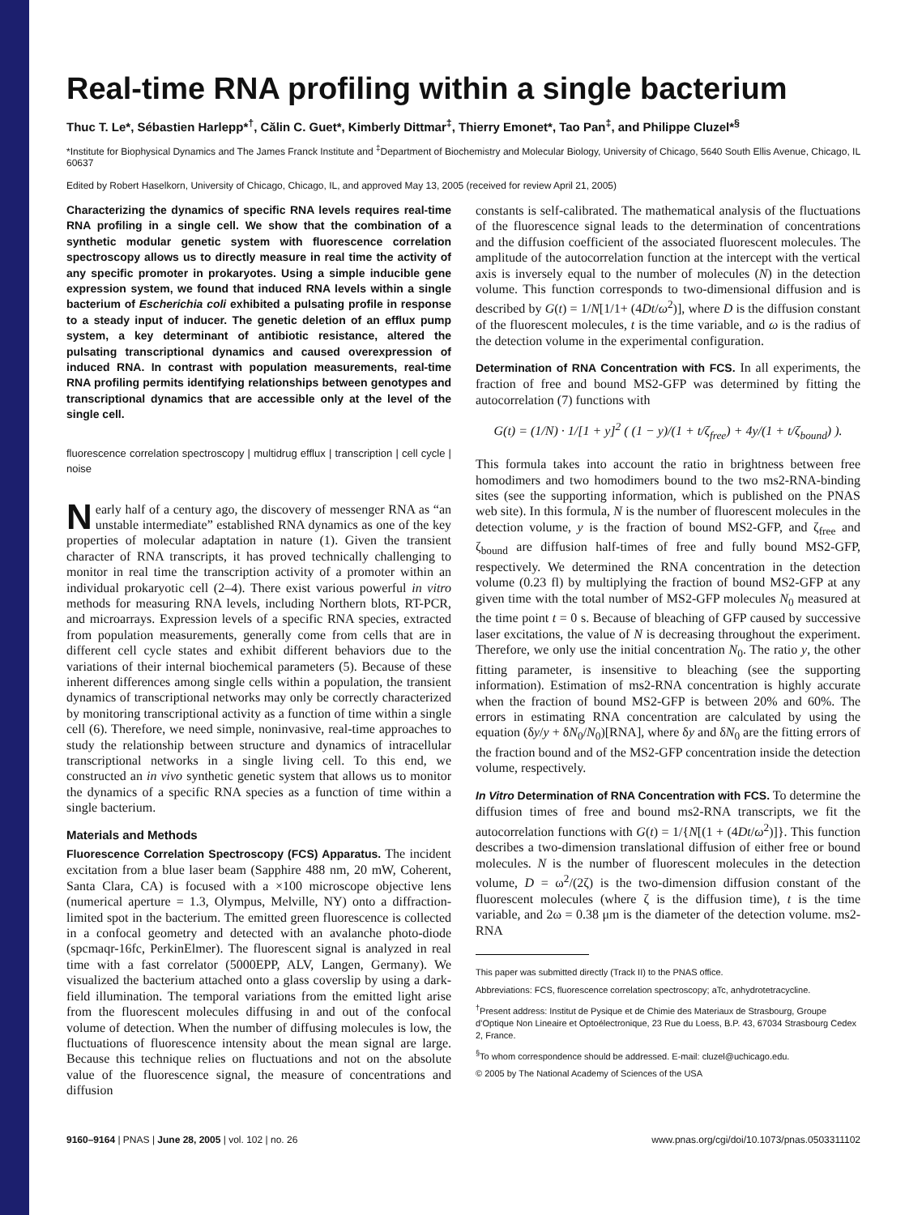Real-time RNA profiling within a single bacterium
Thuc T. Le*, Sébastien Harlepp*<sup>†</sup>, Călin C. Guet*, Kimberly Dittmar<sup>‡</sup>, Thierry Emonet*, Tao Pan<sup>‡</sup>, and Philippe Cluzel*<sup>§</sup>
*Institute for Biophysical Dynamics and The James Franck Institute and <sup>‡</sup>Department of Biochemistry and Molecular Biology, University of Chicago, 5640 South Ellis Avenue, Chicago, IL 60637
Edited by Robert Haselkorn, University of Chicago, Chicago, IL, and approved May 13, 2005 (received for review April 21, 2005)
Characterizing the dynamics of specific RNA levels requires real-time RNA profiling in a single cell. We show that the combination of a synthetic modular genetic system with fluorescence correlation spectroscopy allows us to directly measure in real time the activity of any specific promoter in prokaryotes. Using a simple inducible gene expression system, we found that induced RNA levels within a single bacterium of Escherichia coli exhibited a pulsating profile in response to a steady input of inducer. The genetic deletion of an efflux pump system, a key determinant of antibiotic resistance, altered the pulsating transcriptional dynamics and caused overexpression of induced RNA. In contrast with population measurements, real-time RNA profiling permits identifying relationships between genotypes and transcriptional dynamics that are accessible only at the level of the single cell.
fluorescence correlation spectroscopy | multidrug efflux | transcription | cell cycle | noise
Nearly half of a century ago, the discovery of messenger RNA as “an unstable intermediate” established RNA dynamics as one of the key properties of molecular adaptation in nature (1). Given the transient character of RNA transcripts, it has proved technically challenging to monitor in real time the transcription activity of a promoter within an individual prokaryotic cell (2–4). There exist various powerful in vitro methods for measuring RNA levels, including Northern blots, RT-PCR, and microarrays. Expression levels of a specific RNA species, extracted from population measurements, generally come from cells that are in different cell cycle states and exhibit different behaviors due to the variations of their internal biochemical parameters (5). Because of these inherent differences among single cells within a population, the transient dynamics of transcriptional networks may only be correctly characterized by monitoring transcriptional activity as a function of time within a single cell (6). Therefore, we need simple, noninvasive, real-time approaches to study the relationship between structure and dynamics of intracellular transcriptional networks in a single living cell. To this end, we constructed an in vivo synthetic genetic system that allows us to monitor the dynamics of a specific RNA species as a function of time within a single bacterium.
Materials and Methods
Fluorescence Correlation Spectroscopy (FCS) Apparatus. The incident excitation from a blue laser beam (Sapphire 488 nm, 20 mW, Coherent, Santa Clara, CA) is focused with a ×100 microscope objective lens (numerical aperture = 1.3, Olympus, Melville, NY) onto a diffraction-limited spot in the bacterium. The emitted green fluorescence is collected in a confocal geometry and detected with an avalanche photo-diode (spcmaqr-16fc, PerkinElmer). The fluorescent signal is analyzed in real time with a fast correlator (5000EPP, ALV, Langen, Germany). We visualized the bacterium attached onto a glass coverslip by using a dark-field illumination. The temporal variations from the emitted light arise from the fluorescent molecules diffusing in and out of the confocal volume of detection. When the number of diffusing molecules is low, the fluctuations of fluorescence intensity about the mean signal are large. Because this technique relies on fluctuations and not on the absolute value of the fluorescence signal, the measure of concentrations and diffusion
constants is self-calibrated. The mathematical analysis of the fluctuations of the fluorescence signal leads to the determination of concentrations and the diffusion coefficient of the associated fluorescent molecules. The amplitude of the autocorrelation function at the intercept with the vertical axis is inversely equal to the number of molecules (N) in the detection volume. This function corresponds to two-dimensional diffusion and is described by G(t) = 1/N[1/1+ (4Dt/ω<sup>2</sup>)], where D is the diffusion constant of the fluorescent molecules, t is the time variable, and ω is the radius of the detection volume in the experimental configuration.
Determination of RNA Concentration with FCS. In all experiments, the fraction of free and bound MS2-GFP was determined by fitting the autocorrelation (7) functions with
G(t) = (1/N) · 1/[1 + y]<sup>2</sup> ( (1 − y)/(1 + t/ζ<sub>free</sub>) + 4y/(1 + t/ζ<sub>bound</sub>) ).
This formula takes into account the ratio in brightness between free homodimers and two homodimers bound to the two ms2-RNA-binding sites (see the supporting information, which is published on the PNAS web site). In this formula, N is the number of fluorescent molecules in the detection volume, y is the fraction of bound MS2-GFP, and ζ<sub>free</sub> and ζ<sub>bound</sub> are diffusion half-times of free and fully bound MS2-GFP, respectively. We determined the RNA concentration in the detection volume (0.23 fl) by multiplying the fraction of bound MS2-GFP at any given time with the total number of MS2-GFP molecules N<sub>0</sub> measured at the time point t = 0 s. Because of bleaching of GFP caused by successive laser excitations, the value of N is decreasing throughout the experiment. Therefore, we only use the initial concentration N<sub>0</sub>. The ratio y, the other fitting parameter, is insensitive to bleaching (see the supporting information). Estimation of ms2-RNA concentration is highly accurate when the fraction of bound MS2-GFP is between 20% and 60%. The errors in estimating RNA concentration are calculated by using the equation (δy/y + δN<sub>0</sub>/N<sub>0</sub>)[RNA], where δy and δN<sub>0</sub> are the fitting errors of the fraction bound and of the MS2-GFP concentration inside the detection volume, respectively.
In Vitro Determination of RNA Concentration with FCS. To determine the diffusion times of free and bound ms2-RNA transcripts, we fit the autocorrelation functions with G(t) = 1/{N[(1 + (4Dt/ω<sup>2</sup>)]}. This function describes a two-dimension translational diffusion of either free or bound molecules. N is the number of fluorescent molecules in the detection volume, D = ω<sup>2</sup>/(2ζ) is the two-dimension diffusion constant of the fluorescent molecules (where ζ is the diffusion time), t is the time variable, and 2ω = 0.38 μm is the diameter of the detection volume. ms2-RNA
This paper was submitted directly (Track II) to the PNAS office.
Abbreviations: FCS, fluorescence correlation spectroscopy; aTc, anhydrotetracycline.
<sup>†</sup> Present address: Institut de Pysique et de Chimie des Materiaux de Strasbourg, Groupe d’Optique Non Lineaire et Optoélectronique, 23 Rue du Loess, B.P. 43, 67034 Strasbourg Cedex 2, France.
<sup>§</sup> To whom correspondence should be addressed. E-mail: cluzel@uchicago.edu.
© 2005 by The National Academy of Sciences of the USA
9160–9164 | PNAS | June 28, 2005 | vol. 102 | no. 26 www.pnas.org/cgi/doi/10.1073/pnas.0503311102